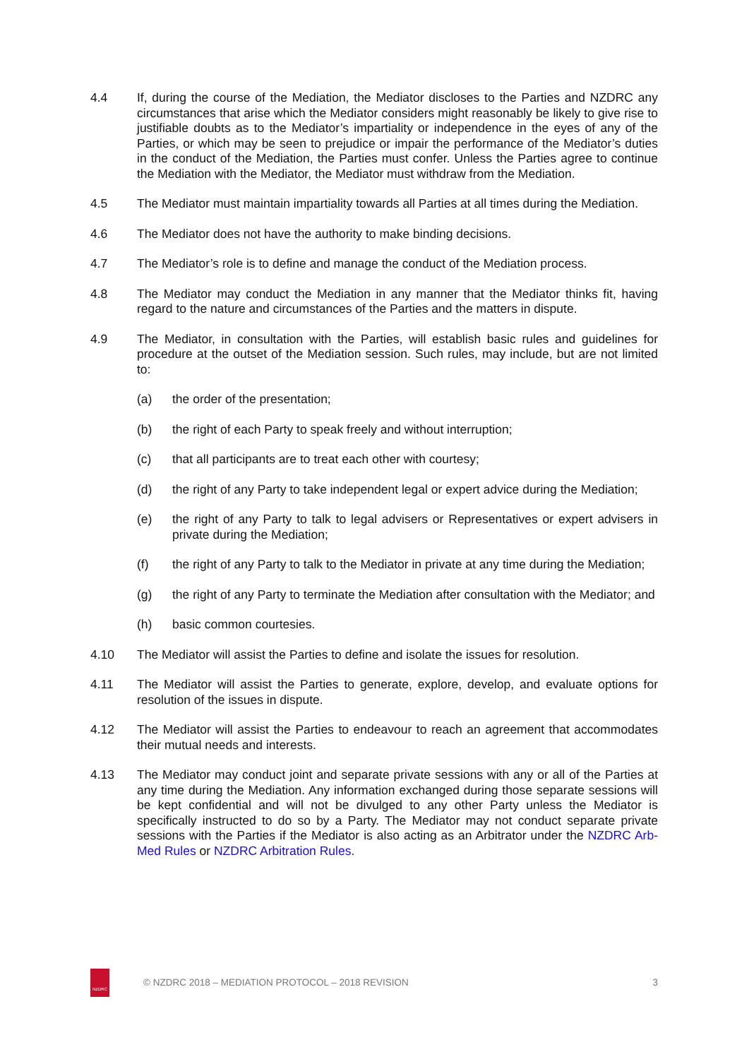4.4 If, during the course of the Mediation, the Mediator discloses to the Parties and NZDRC any circumstances that arise which the Mediator considers might reasonably be likely to give rise to justifiable doubts as to the Mediator’s impartiality or independence in the eyes of any of the Parties, or which may be seen to prejudice or impair the performance of the Mediator’s duties in the conduct of the Mediation, the Parties must confer. Unless the Parties agree to continue the Mediation with the Mediator, the Mediator must withdraw from the Mediation.
4.5 The Mediator must maintain impartiality towards all Parties at all times during the Mediation.
4.6 The Mediator does not have the authority to make binding decisions.
4.7 The Mediator’s role is to define and manage the conduct of the Mediation process.
4.8 The Mediator may conduct the Mediation in any manner that the Mediator thinks fit, having regard to the nature and circumstances of the Parties and the matters in dispute.
4.9 The Mediator, in consultation with the Parties, will establish basic rules and guidelines for procedure at the outset of the Mediation session. Such rules, may include, but are not limited to:
(a) the order of the presentation;
(b) the right of each Party to speak freely and without interruption;
(c) that all participants are to treat each other with courtesy;
(d) the right of any Party to take independent legal or expert advice during the Mediation;
(e) the right of any Party to talk to legal advisers or Representatives or expert advisers in private during the Mediation;
(f) the right of any Party to talk to the Mediator in private at any time during the Mediation;
(g) the right of any Party to terminate the Mediation after consultation with the Mediator; and
(h) basic common courtesies.
4.10 The Mediator will assist the Parties to define and isolate the issues for resolution.
4.11 The Mediator will assist the Parties to generate, explore, develop, and evaluate options for resolution of the issues in dispute.
4.12 The Mediator will assist the Parties to endeavour to reach an agreement that accommodates their mutual needs and interests.
4.13 The Mediator may conduct joint and separate private sessions with any or all of the Parties at any time during the Mediation. Any information exchanged during those separate sessions will be kept confidential and will not be divulged to any other Party unless the Mediator is specifically instructed to do so by a Party. The Mediator may not conduct separate private sessions with the Parties if the Mediator is also acting as an Arbitrator under the NZDRC Arb-Med Rules or NZDRC Arbitration Rules.
NZDRC
© NZDRC 2018 – MEDIATION PROTOCOL – 2018 REVISION
3